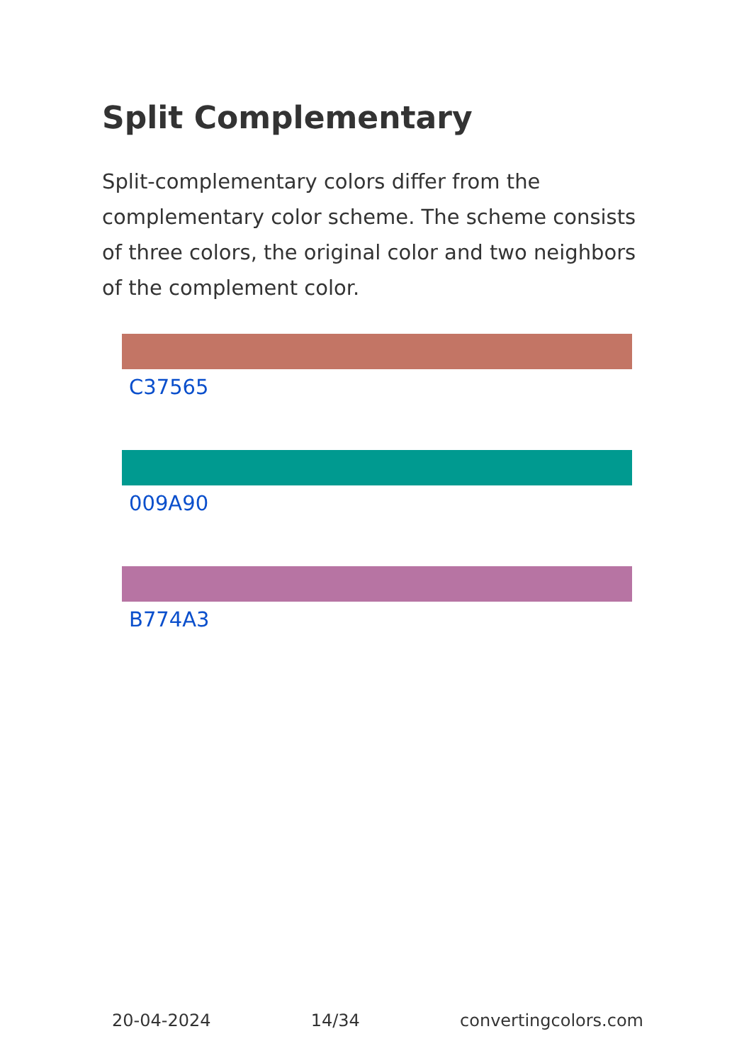Split Complementary
Split-complementary colors differ from the complementary color scheme. The scheme consists of three colors, the original color and two neighbors of the complement color.
C37565
009A90
B774A3
20-04-2024 14/34 convertingcolors.com